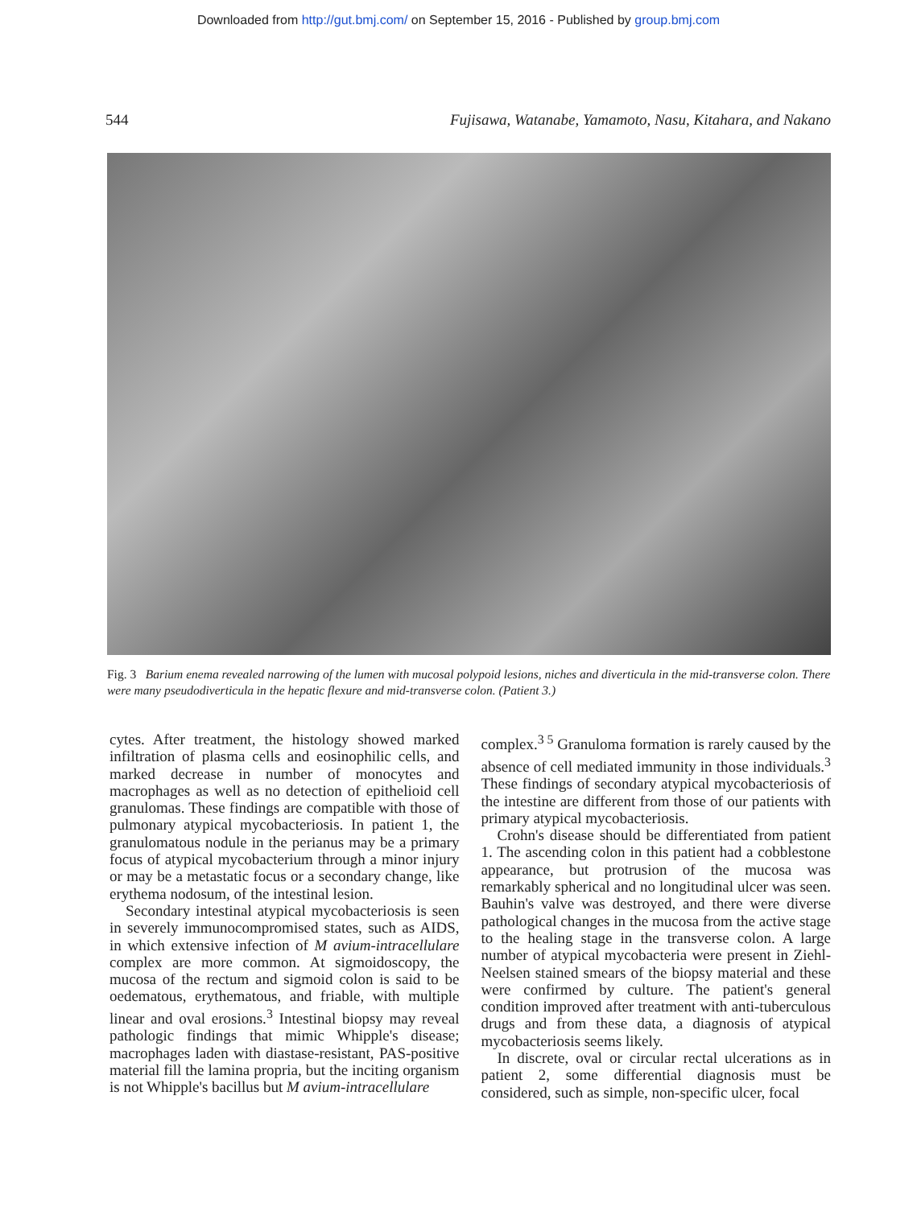Downloaded from http://gut.bmj.com/ on September 15, 2016 - Published by group.bmj.com
544 Fujisawa, Watanabe, Yamamoto, Nasu, Kitahara, and Nakano
Fig. 3 Barium enema revealed narrowing of the lumen with mucosal polypoid lesions, niches and diverticula in the mid-transverse colon. There were many pseudodiverticula in the hepatic flexure and mid-transverse colon. (Patient 3.)
cytes. After treatment, the histology showed marked infiltration of plasma cells and eosinophilic cells, and marked decrease in number of monocytes and macrophages as well as no detection of epithelioid cell granulomas. These findings are compatible with those of pulmonary atypical mycobacteriosis. In patient 1, the granulomatous nodule in the perianus may be a primary focus of atypical mycobacterium through a minor injury or may be a metastatic focus or a secondary change, like erythema nodosum, of the intestinal lesion.
Secondary intestinal atypical mycobacteriosis is seen in severely immunocompromised states, such as AIDS, in which extensive infection of M avium-intracellulare complex are more common. At sigmoidoscopy, the mucosa of the rectum and sigmoid colon is said to be oedematous, erythematous, and friable, with multiple linear and oval erosions.<sup>3</sup> Intestinal biopsy may reveal pathologic findings that mimic Whipple's disease; macrophages laden with diastase-resistant, PAS-positive material fill the lamina propria, but the inciting organism is not Whipple's bacillus but M avium-intracellulare
complex.<sup>3 5</sup> Granuloma formation is rarely caused by the absence of cell mediated immunity in those individuals.<sup>3</sup> These findings of secondary atypical mycobacteriosis of the intestine are different from those of our patients with primary atypical mycobacteriosis.
Crohn's disease should be differentiated from patient 1. The ascending colon in this patient had a cobblestone appearance, but protrusion of the mucosa was remarkably spherical and no longitudinal ulcer was seen. Bauhin's valve was destroyed, and there were diverse pathological changes in the mucosa from the active stage to the healing stage in the transverse colon. A large number of atypical mycobacteria were present in Ziehl-Neelsen stained smears of the biopsy material and these were confirmed by culture. The patient's general condition improved after treatment with anti-tuberculous drugs and from these data, a diagnosis of atypical mycobacteriosis seems likely.
In discrete, oval or circular rectal ulcerations as in patient 2, some differential diagnosis must be considered, such as simple, non-specific ulcer, focal